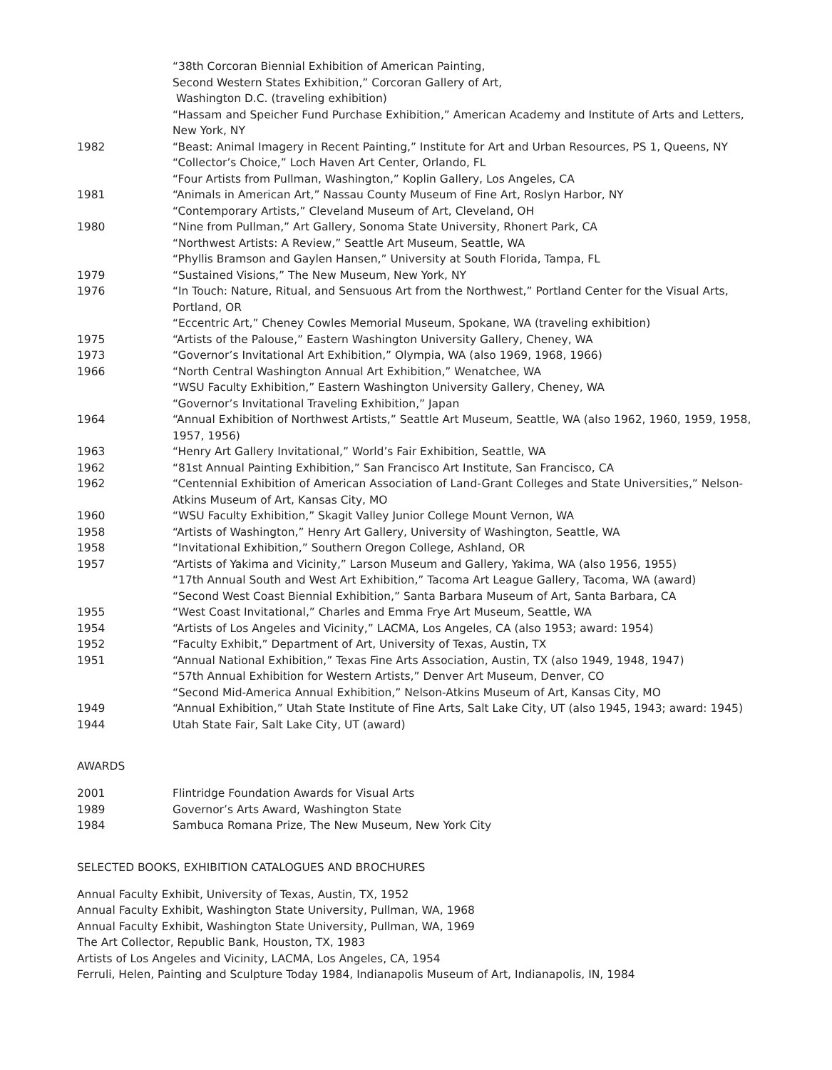“38th Corcoran Biennial Exhibition of American Painting,
Second Western States Exhibition,” Corcoran Gallery of Art,
Washington D.C. (traveling exhibition)
“Hassam and Speicher Fund Purchase Exhibition,” American Academy and Institute of Arts and Letters, New York, NY
1982 “Beast: Animal Imagery in Recent Painting,” Institute for Art and Urban Resources, PS 1, Queens, NY
“Collector’s Choice,” Loch Haven Art Center, Orlando, FL
“Four Artists from Pullman, Washington,” Koplin Gallery, Los Angeles, CA
1981 “Animals in American Art,” Nassau County Museum of Fine Art, Roslyn Harbor, NY
“Contemporary Artists,” Cleveland Museum of Art, Cleveland, OH
1980 “Nine from Pullman,” Art Gallery, Sonoma State University, Rhonert Park, CA
“Northwest Artists: A Review,” Seattle Art Museum, Seattle, WA
“Phyllis Bramson and Gaylen Hansen,” University at South Florida, Tampa, FL
1979 “Sustained Visions,” The New Museum, New York, NY
1976 “In Touch: Nature, Ritual, and Sensuous Art from the Northwest,” Portland Center for the Visual Arts, Portland, OR
“Eccentric Art,” Cheney Cowles Memorial Museum, Spokane, WA (traveling exhibition)
1975 “Artists of the Palouse,” Eastern Washington University Gallery, Cheney, WA
1973 “Governor’s Invitational Art Exhibition,” Olympia, WA (also 1969, 1968, 1966)
1966 “North Central Washington Annual Art Exhibition,” Wenatchee, WA
“WSU Faculty Exhibition,” Eastern Washington University Gallery, Cheney, WA
“Governor’s Invitational Traveling Exhibition,” Japan
1964 “Annual Exhibition of Northwest Artists,” Seattle Art Museum, Seattle, WA (also 1962, 1960, 1959, 1958, 1957, 1956)
1963 “Henry Art Gallery Invitational,” World’s Fair Exhibition, Seattle, WA
1962 “81st Annual Painting Exhibition,” San Francisco Art Institute, San Francisco, CA
1962 “Centennial Exhibition of American Association of Land-Grant Colleges and State Universities,” Nelson-Atkins Museum of Art, Kansas City, MO
1960 “WSU Faculty Exhibition,” Skagit Valley Junior College Mount Vernon, WA
1958 “Artists of Washington,” Henry Art Gallery, University of Washington, Seattle, WA
1958 “Invitational Exhibition,” Southern Oregon College, Ashland, OR
1957 “Artists of Yakima and Vicinity,” Larson Museum and Gallery, Yakima, WA (also 1956, 1955)
“17th Annual South and West Art Exhibition,” Tacoma Art League Gallery, Tacoma, WA (award)
“Second West Coast Biennial Exhibition,” Santa Barbara Museum of Art, Santa Barbara, CA
1955 “West Coast Invitational,” Charles and Emma Frye Art Museum, Seattle, WA
1954 “Artists of Los Angeles and Vicinity,” LACMA, Los Angeles, CA (also 1953; award: 1954)
1952 “Faculty Exhibit,” Department of Art, University of Texas, Austin, TX
1951 “Annual National Exhibition,” Texas Fine Arts Association, Austin, TX (also 1949, 1948, 1947)
“57th Annual Exhibition for Western Artists,” Denver Art Museum, Denver, CO
“Second Mid-America Annual Exhibition,” Nelson-Atkins Museum of Art, Kansas City, MO
1949 “Annual Exhibition,” Utah State Institute of Fine Arts, Salt Lake City, UT (also 1945, 1943; award: 1945)
1944 Utah State Fair, Salt Lake City, UT (award)
AWARDS
2001 Flintridge Foundation Awards for Visual Arts
1989 Governor’s Arts Award, Washington State
1984 Sambuca Romana Prize, The New Museum, New York City
SELECTED BOOKS, EXHIBITION CATALOGUES AND BROCHURES
Annual Faculty Exhibit, University of Texas, Austin, TX, 1952
Annual Faculty Exhibit, Washington State University, Pullman, WA, 1968
Annual Faculty Exhibit, Washington State University, Pullman, WA, 1969
The Art Collector, Republic Bank, Houston, TX, 1983
Artists of Los Angeles and Vicinity, LACMA, Los Angeles, CA, 1954
Ferruli, Helen, Painting and Sculpture Today 1984, Indianapolis Museum of Art, Indianapolis, IN, 1984